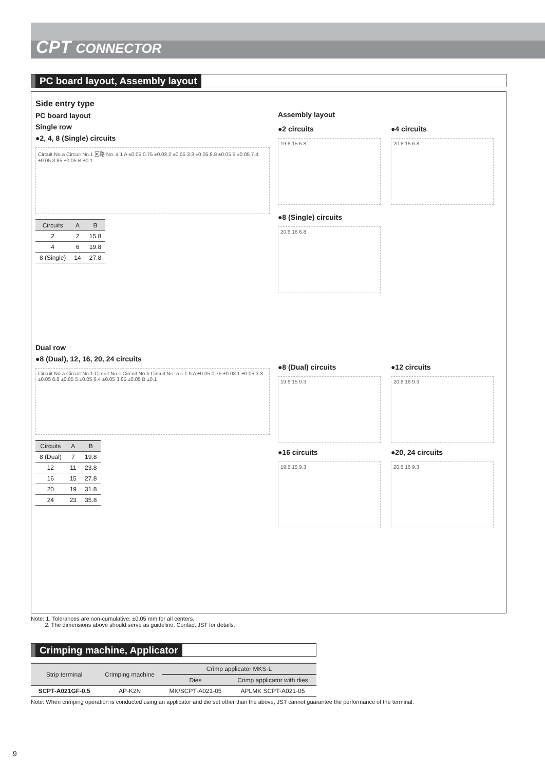CPT CONNECTOR
PC board layout, Assembly layout
Side entry type
PC board layout
Single row
●2, 4, 8 (Single) circuits
Circuit No.a Circuit No.1 回路 No. a 1 A ±0.05 0.75 ±0.03 2 ±0.05 3.3 ±0.05 8.8 ±0.05 5 ±0.05 7.4 ±0.05 3.85 ±0.05 B ±0.1
| Circuits | A | B |
| --- | --- | --- |
| 2 | 2 | 15.8 |
| 4 | 6 | 19.8 |
| 8 (Single) | 14 | 27.8 |
Dual row
●8 (Dual), 12, 16, 20, 24 circuits
Circuit No.a Circuit No.1 Circuit No.c Circuit No.b Circuit No. a c 1 b A ±0.05 0.75 ±0.03 1 ±0.05 3.3 ±0.05 8.8 ±0.05 5 ±0.05 6.4 ±0.05 3.85 ±0.05 B ±0.1
| Circuits | A | B |
| --- | --- | --- |
| 8 (Dual) | 7 | 19.8 |
| 12 | 11 | 23.8 |
| 16 | 15 | 27.8 |
| 20 | 19 | 31.8 |
| 24 | 23 | 35.8 |
Assembly layout
●2 circuits
19.6 15 6.8
●4 circuits
20.6 16 6.8
●8 (Single) circuits
20.6 16 6.8
●8 (Dual) circuits
19.6 15 9.3
●16 circuits
19.6 15 9.3
●12 circuits
20.6 16 9.3
●20, 24 circuits
20.6 16 9.3
Note: 1. Tolerances are non-cumulative: ±0.05 mm for all centers.
2. The dimensions above should serve as guideline. Contact JST for details.
Crimping machine, Applicator
| Strip terminal | Crimping machine | Crimp applicator MKS-L | |
| --- | --- | --- | --- |
| | | Dies | Crimp applicator with dies |
| SCPT-A021GF-0.5 | AP-K2N | MK/SCPT-A021-05 | APLMK SCPT-A021-05 |
Note: When crimping operation is conducted using an applicator and die set other than the above, JST cannot guarantee the performance of the terminal.
9